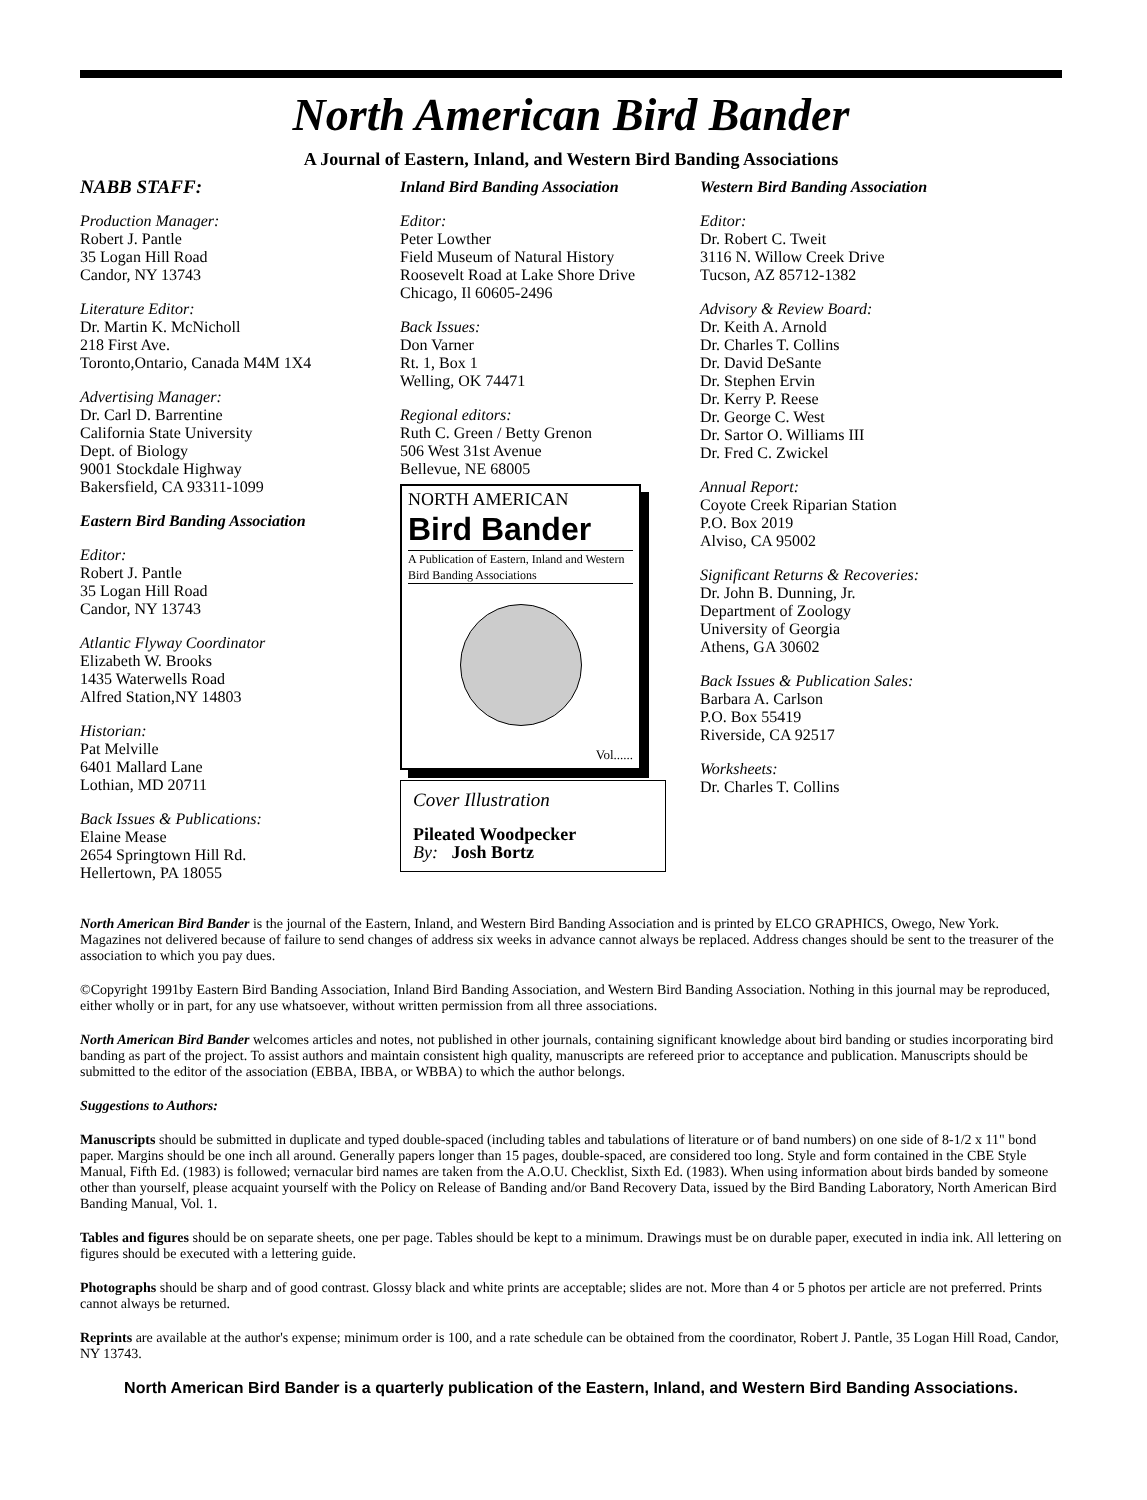North American Bird Bander
A Journal of Eastern, Inland, and Western Bird Banding Associations
NABB STAFF:
Production Manager:
Robert J. Pantle
35 Logan Hill Road
Candor, NY 13743
Literature Editor:
Dr. Martin K. McNicholl
218 First Ave.
Toronto,Ontario, Canada M4M 1X4
Advertising Manager:
Dr. Carl D. Barrentine
California State University
Dept. of Biology
9001 Stockdale Highway
Bakersfield, CA 93311-1099
Eastern Bird Banding Association
Editor:
Robert J. Pantle
35 Logan Hill Road
Candor, NY 13743
Atlantic Flyway Coordinator
Elizabeth W. Brooks
1435 Waterwells Road
Alfred Station,NY 14803
Historian:
Pat Melville
6401 Mallard Lane
Lothian, MD 20711
Back Issues & Publications:
Elaine Mease
2654 Springtown Hill Rd.
Hellertown, PA 18055
Inland Bird Banding Association
Editor:
Peter Lowther
Field Museum of Natural History
Roosevelt Road at Lake Shore Drive
Chicago, Il 60605-2496
Back Issues:
Don Varner
Rt. 1, Box 1
Welling, OK 74471
Regional editors:
Ruth C. Green / Betty Grenon
506 West 31st Avenue
Bellevue, NE 68005
NORTH AMERICAN
Bird Bander
A Publication of Eastern, Inland and Western Bird Banding Associations
Vol......
Cover Illustration
Pileated Woodpecker
By: Josh Bortz
Western Bird Banding Association
Editor:
Dr. Robert C. Tweit
3116 N. Willow Creek Drive
Tucson, AZ 85712-1382
Advisory & Review Board:
Dr. Keith A. Arnold
Dr. Charles T. Collins
Dr. David DeSante
Dr. Stephen Ervin
Dr. Kerry P. Reese
Dr. George C. West
Dr. Sartor O. Williams III
Dr. Fred C. Zwickel
Annual Report:
Coyote Creek Riparian Station
P.O. Box 2019
Alviso, CA 95002
Significant Returns & Recoveries:
Dr. John B. Dunning, Jr.
Department of Zoology
University of Georgia
Athens, GA 30602
Back Issues & Publication Sales:
Barbara A. Carlson
P.O. Box 55419
Riverside, CA 92517
Worksheets:
Dr. Charles T. Collins
North American Bird Bander is the journal of the Eastern, Inland, and Western Bird Banding Association and is printed by ELCO GRAPHICS, Owego, New York. Magazines not delivered because of failure to send changes of address six weeks in advance cannot always be replaced. Address changes should be sent to the treasurer of the association to which you pay dues.
©Copyright 1991by Eastern Bird Banding Association, Inland Bird Banding Association, and Western Bird Banding Association. Nothing in this journal may be reproduced, either wholly or in part, for any use whatsoever, without written permission from all three associations.
North American Bird Bander welcomes articles and notes, not published in other journals, containing significant knowledge about bird banding or studies incorporating bird banding as part of the project. To assist authors and maintain consistent high quality, manuscripts are refereed prior to acceptance and publication. Manuscripts should be submitted to the editor of the association (EBBA, IBBA, or WBBA) to which the author belongs.
Suggestions to Authors:
Manuscripts should be submitted in duplicate and typed double-spaced (including tables and tabulations of literature or of band numbers) on one side of 8-1/2 x 11" bond paper. Margins should be one inch all around. Generally papers longer than 15 pages, double-spaced, are considered too long. Style and form contained in the CBE Style Manual, Fifth Ed. (1983) is followed; vernacular bird names are taken from the A.O.U. Checklist, Sixth Ed. (1983). When using information about birds banded by someone other than yourself, please acquaint yourself with the Policy on Release of Banding and/or Band Recovery Data, issued by the Bird Banding Laboratory, North American Bird Banding Manual, Vol. 1.
Tables and figures should be on separate sheets, one per page. Tables should be kept to a minimum. Drawings must be on durable paper, executed in india ink. All lettering on figures should be executed with a lettering guide.
Photographs should be sharp and of good contrast. Glossy black and white prints are acceptable; slides are not. More than 4 or 5 photos per article are not preferred. Prints cannot always be returned.
Reprints are available at the author's expense; minimum order is 100, and a rate schedule can be obtained from the coordinator, Robert J. Pantle, 35 Logan Hill Road, Candor, NY 13743.
North American Bird Bander is a quarterly publication of the Eastern, Inland, and Western Bird Banding Associations.